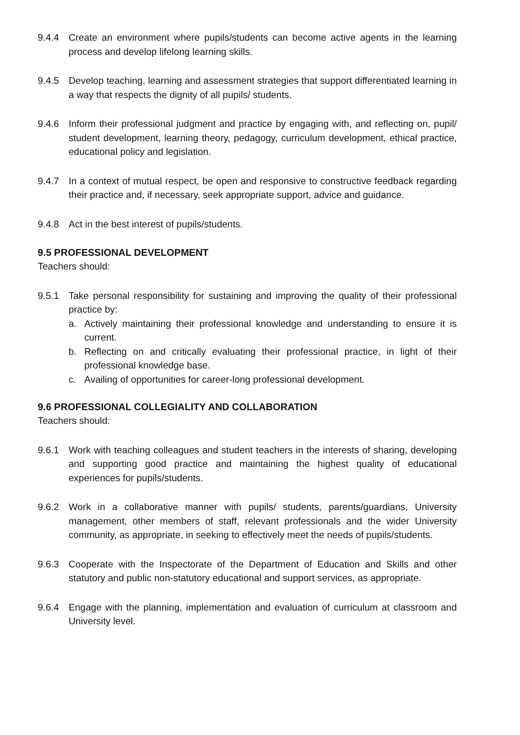9.4.4 Create an environment where pupils/students can become active agents in the learning process and develop lifelong learning skills.
9.4.5 Develop teaching, learning and assessment strategies that support differentiated learning in a way that respects the dignity of all pupils/ students.
9.4.6 Inform their professional judgment and practice by engaging with, and reflecting on, pupil/ student development, learning theory, pedagogy, curriculum development, ethical practice, educational policy and legislation.
9.4.7 In a context of mutual respect, be open and responsive to constructive feedback regarding their practice and, if necessary, seek appropriate support, advice and guidance.
9.4.8 Act in the best interest of pupils/students.
9.5 PROFESSIONAL DEVELOPMENT
Teachers should:
9.5.1 Take personal responsibility for sustaining and improving the quality of their professional practice by:
a. Actively maintaining their professional knowledge and understanding to ensure it is current.
b. Reflecting on and critically evaluating their professional practice, in light of their professional knowledge base.
c. Availing of opportunities for career-long professional development.
9.6 PROFESSIONAL COLLEGIALITY AND COLLABORATION
Teachers should:
9.6.1 Work with teaching colleagues and student teachers in the interests of sharing, developing and supporting good practice and maintaining the highest quality of educational experiences for pupils/students.
9.6.2 Work in a collaborative manner with pupils/ students, parents/guardians, University management, other members of staff, relevant professionals and the wider University community, as appropriate, in seeking to effectively meet the needs of pupils/students.
9.6.3 Cooperate with the Inspectorate of the Department of Education and Skills and other statutory and public non-statutory educational and support services, as appropriate.
9.6.4 Engage with the planning, implementation and evaluation of curriculum at classroom and University level.